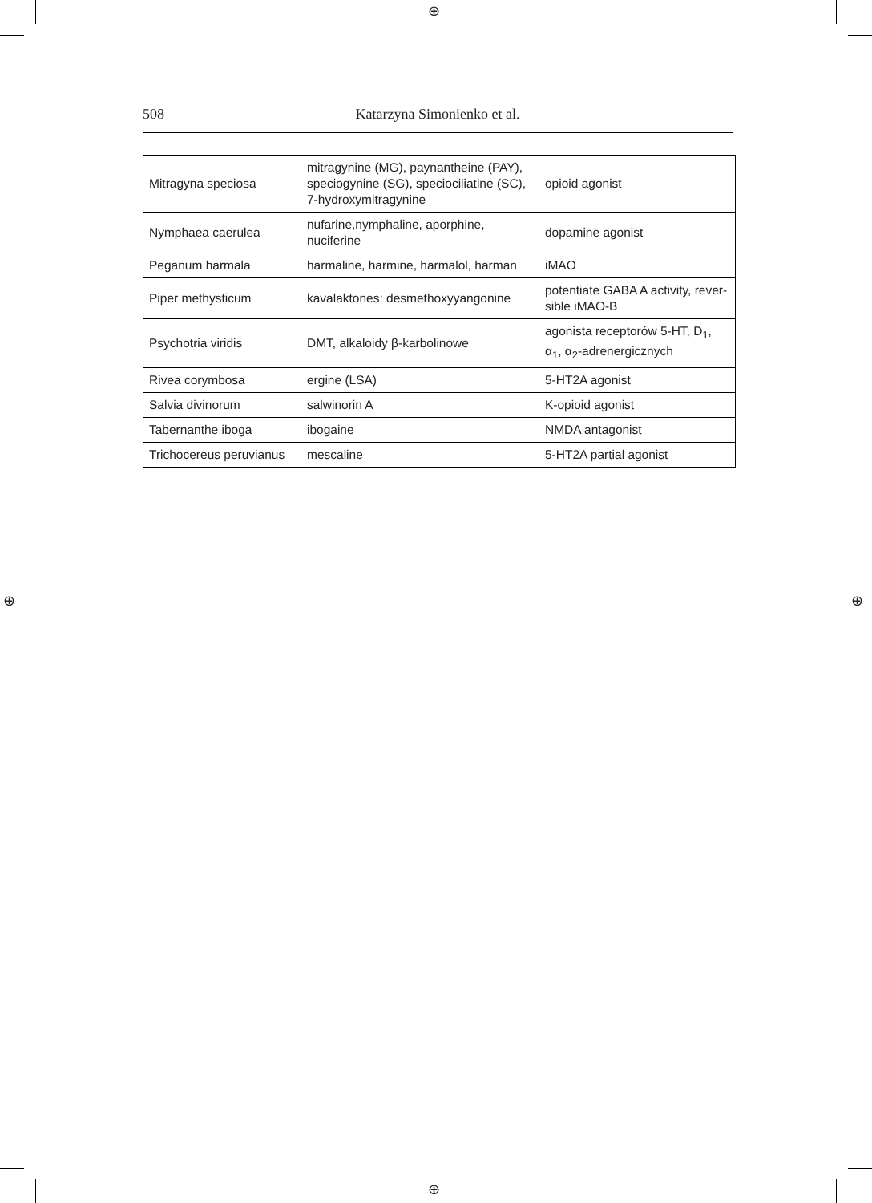⊕
⊕
⊕ ⊕
508 Katarzyna Simonienko et al.
| Mitragyna speciosa | mitragynine (MG), paynantheine (PAY), speciogynine (SG), speciociliatine (SC), 7-hydroxymitragynine | opioid agonist |
| Nymphaea caerulea | nufarine,nymphaline, aporphine, nuciferine | dopamine agonist |
| Peganum harmala | harmaline, harmine, harmalol, harman | iMAO |
| Piper methysticum | kavalaktones: desmethoxyyangonine | potentiate GABA A activity, rever-sible iMAO-B |
| Psychotria viridis | DMT, alkaloidy β-karbolinowe | agonista receptorów 5-HT, D<sub>1</sub>, α<sub>1</sub>, α<sub>2</sub>-adrenergicznych |
| Rivea corymbosa | ergine (LSA) | 5-HT2A agonist |
| Salvia divinorum | salwinorin A | K-opioid agonist |
| Tabernanthe iboga | ibogaine | NMDA antagonist |
| Trichocereus peruvianus | mescaline | 5-HT2A partial agonist |